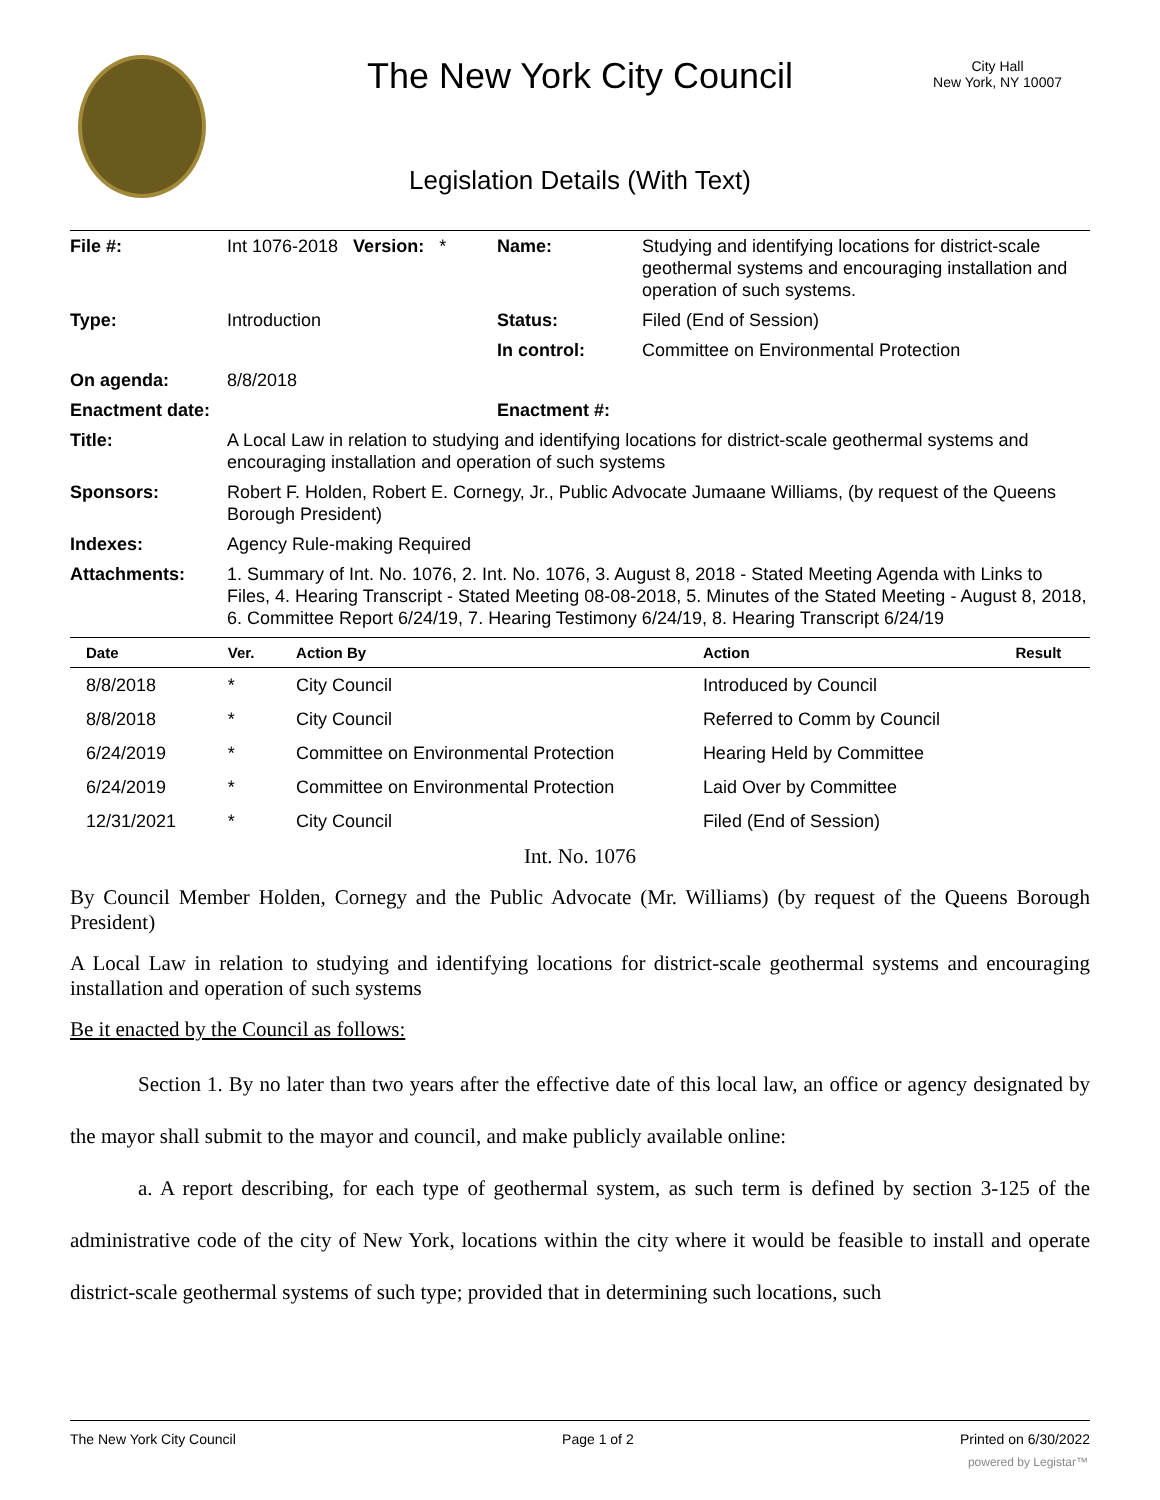The New York City Council
City Hall
New York, NY 10007
Legislation Details (With Text)
| File #: | Int 1076-2018 Version: * | Name: | Studying and identifying locations for district-scale geothermal systems and encouraging installation and operation of such systems. |
| Type: | Introduction | Status: | Filed (End of Session) |
| | | In control: | Committee on Environmental Protection |
| On agenda: | 8/8/2018 | | |
| Enactment date: | | Enactment #: | |
| Title: | A Local Law in relation to studying and identifying locations for district-scale geothermal systems and encouraging installation and operation of such systems | | |
| Sponsors: | Robert F. Holden, Robert E. Cornegy, Jr., Public Advocate Jumaane Williams, (by request of the Queens Borough President) | | |
| Indexes: | Agency Rule-making Required | | |
| Attachments: | 1. Summary of Int. No. 1076, 2. Int. No. 1076, 3. August 8, 2018 - Stated Meeting Agenda with Links to Files, 4. Hearing Transcript - Stated Meeting 08-08-2018, 5. Minutes of the Stated Meeting - August 8, 2018, 6. Committee Report 6/24/19, 7. Hearing Testimony 6/24/19, 8. Hearing Transcript 6/24/19 | | |
| Date | Ver. | Action By | Action | Result |
| --- | --- | --- | --- | --- |
| 8/8/2018 | * | City Council | Introduced by Council | |
| 8/8/2018 | * | City Council | Referred to Comm by Council | |
| 6/24/2019 | * | Committee on Environmental Protection | Hearing Held by Committee | |
| 6/24/2019 | * | Committee on Environmental Protection | Laid Over by Committee | |
| 12/31/2021 | * | City Council | Filed (End of Session) | |
Int. No. 1076
By Council Member Holden, Cornegy and the Public Advocate (Mr. Williams) (by request of the Queens Borough President)
A Local Law in relation to studying and identifying locations for district-scale geothermal systems and encouraging installation and operation of such systems
Be it enacted by the Council as follows:
Section 1. By no later than two years after the effective date of this local law, an office or agency designated by the mayor shall submit to the mayor and council, and make publicly available online:
a. A report describing, for each type of geothermal system, as such term is defined by section 3-125 of the administrative code of the city of New York, locations within the city where it would be feasible to install and operate district-scale geothermal systems of such type; provided that in determining such locations, such
The New York City Council Page 1 of 2 Printed on 6/30/2022
powered by Legistar™